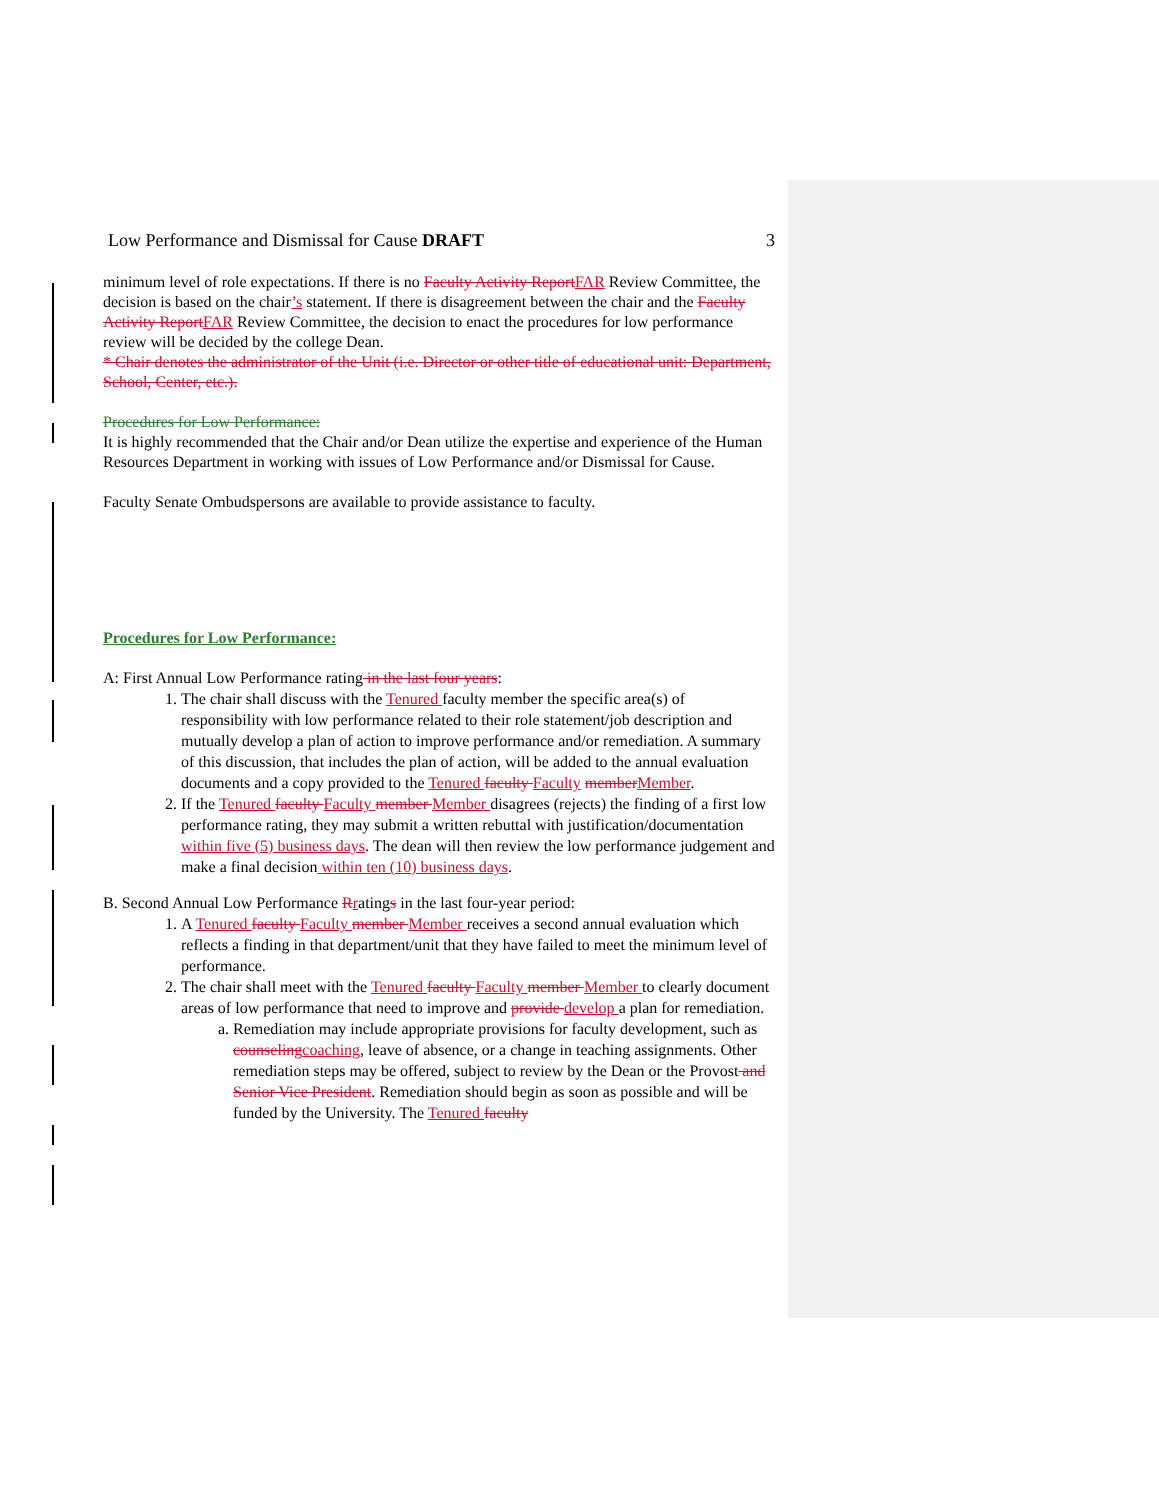Low Performance and Dismissal for Cause DRAFT 3
minimum level of role expectations. If there is no Faculty Activity Report FAR Review Committee, the decision is based on the chair’s statement. If there is disagreement between the chair and the Faculty Activity Report FAR Review Committee, the decision to enact the procedures for low performance review will be decided by the college Dean.
* Chair denotes the administrator of the Unit (i.e. Director or other title of educational unit: Department, School, Center, etc.).
Procedures for Low Performance:
It is highly recommended that the Chair and/or Dean utilize the expertise and experience of the Human Resources Department in working with issues of Low Performance and/or Dismissal for Cause.
Faculty Senate Ombudspersons are available to provide assistance to faculty.
Procedures for Low Performance:
A: First Annual Low Performance rating in the last four years:
1. The chair shall discuss with the Tenured faculty member the specific area(s) of responsibility with low performance related to their role statement/job description and mutually develop a plan of action to improve performance and/or remediation. A summary of this discussion, that includes the plan of action, will be added to the annual evaluation documents and a copy provided to the Tenured faculty Faculty member Member.
2. If the Tenured faculty Faculty member Member disagrees (rejects) the finding of a first low performance rating, they may submit a written rebuttal with justification/documentation within five (5) business days. The dean will then review the low performance judgement and make a final decision within ten (10) business days.
B. Second Annual Low Performance Rratings in the last four-year period:
1. A Tenured faculty Faculty member Member receives a second annual evaluation which reflects a finding in that department/unit that they have failed to meet the minimum level of performance.
2. The chair shall meet with the Tenured faculty Faculty member Member to clearly document areas of low performance that need to improve and provide develop a plan for remediation.
a. Remediation may include appropriate provisions for faculty development, such as counseling coaching, leave of absence, or a change in teaching assignments. Other remediation steps may be offered, subject to review by the Dean or the Provost and Senior Vice President. Remediation should begin as soon as possible and will be funded by the University. The Tenured faculty